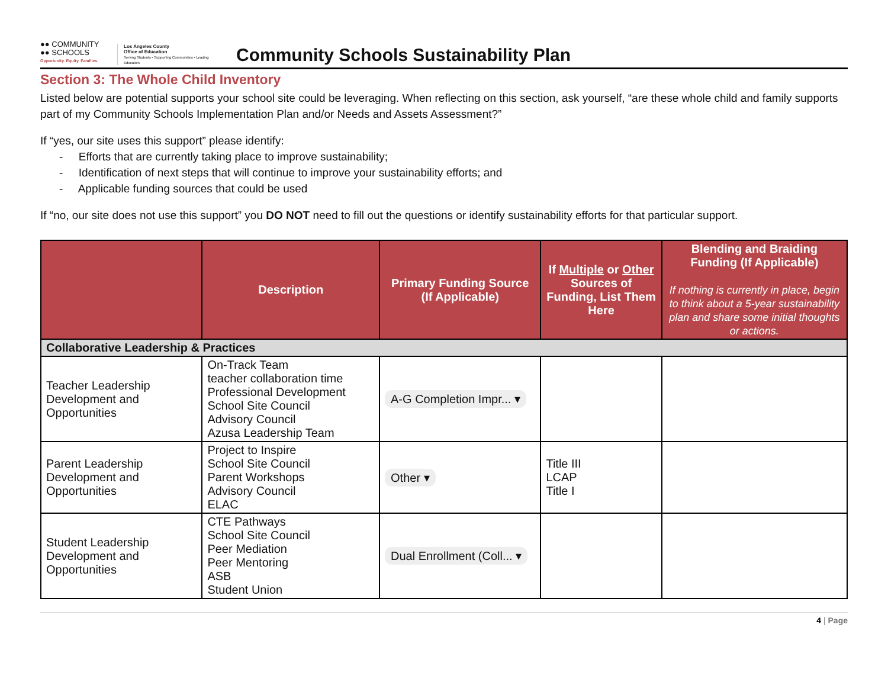●● COMMUNITY
●● SCHOOLS
Opportunity. Equity. Families.
Los Angeles County
Office of Education
Serving Students • Supporting Communities • Leading Educators
Community Schools Sustainability Plan
Section 3: The Whole Child Inventory
Listed below are potential supports your school site could be leveraging. When reflecting on this section, ask yourself, “are these whole child and family supports part of my Community Schools Implementation Plan and/or Needs and Assets Assessment?”
If “yes, our site uses this support” please identify:
- Efforts that are currently taking place to improve sustainability;
- Identification of next steps that will continue to improve your sustainability efforts; and
- Applicable funding sources that could be used
If “no, our site does not use this support” you DO NOT need to fill out the questions or identify sustainability efforts for that particular support.
| | Description | Primary Funding Source (If Applicable) | If Multiple or Other Sources of Funding, List Them Here | Blending and Braiding Funding (If Applicable) If nothing is currently in place, begin to think about a 5-year sustainability plan and share some initial thoughts or actions. |
| --- | --- | --- | --- | --- |
| Collaborative Leadership & Practices | | | | |
| Teacher Leadership Development and Opportunities | On-Track Team teacher collaboration time Professional Development School Site Council Advisory Council Azusa Leadership Team | A-G Completion Impr... ▾ | | |
| Parent Leadership Development and Opportunities | Project to Inspire School Site Council Parent Workshops Advisory Council ELAC | Other ▾ | Title III LCAP Title I | |
| Student Leadership Development and Opportunities | CTE Pathways School Site Council Peer Mediation Peer Mentoring ASB Student Union | Dual Enrollment (Coll... ▾ | | |
4 | Page